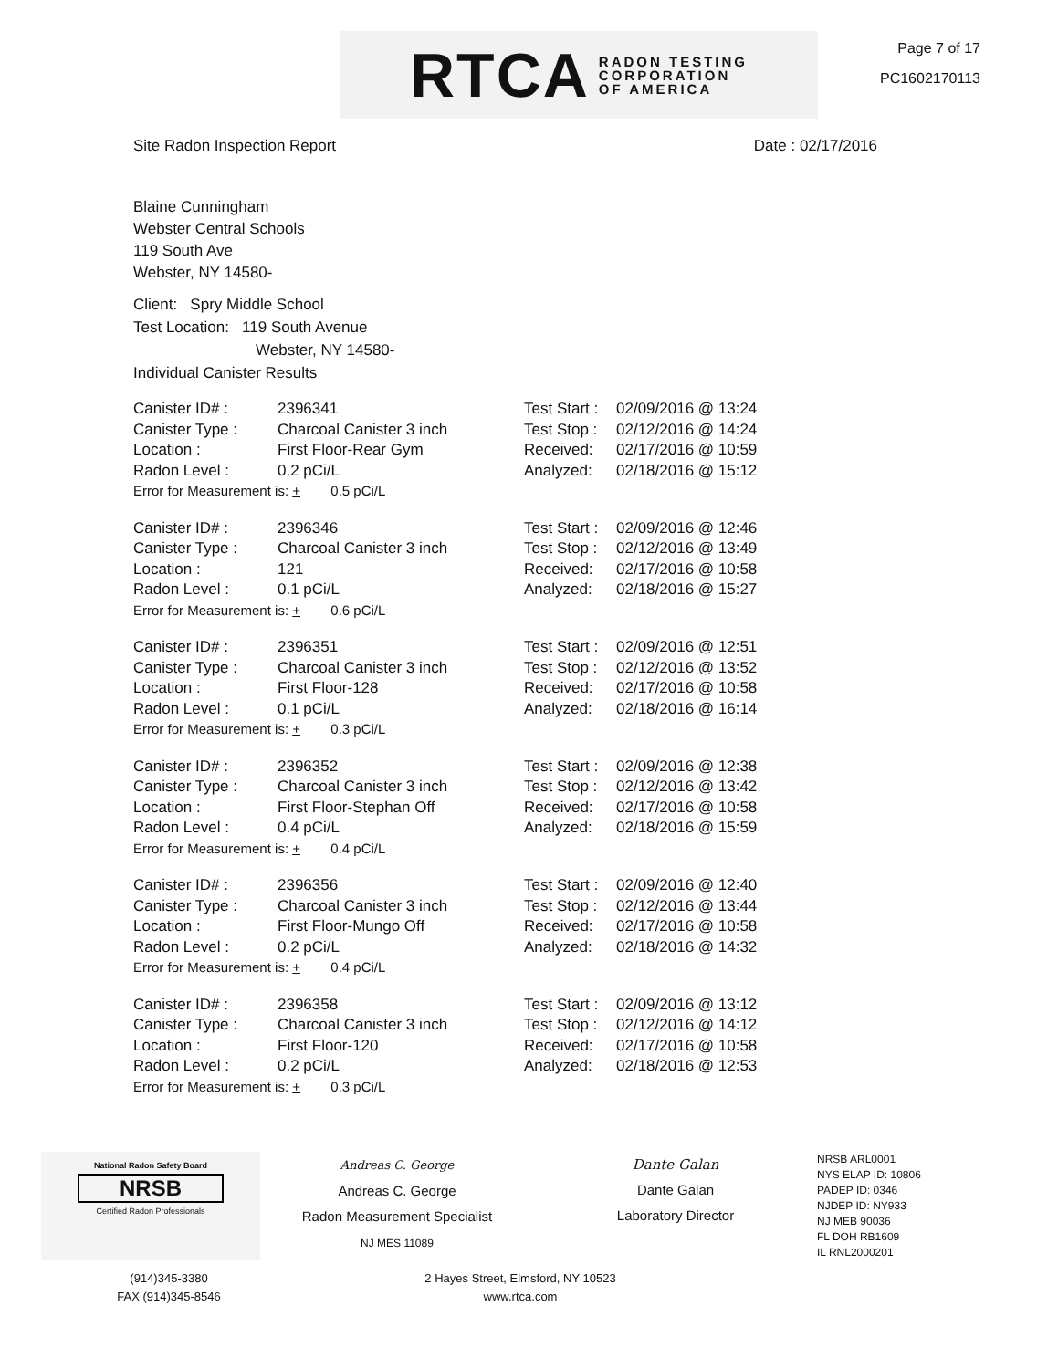RTCA RADON TESTING
CORPORATION
OF AMERICA
Page 7 of 17
PC1602170113
Site Radon Inspection Report Date : 02/17/2016
Blaine Cunningham
Webster Central Schools
119 South Ave
Webster, NY 14580-
Client: Spry Middle School
Test Location: 119 South Avenue
Webster, NY 14580-
Individual Canister Results
| Canister ID# : | 2396341 | Test Start : | 02/09/2016 @ 13:24 |
| Canister Type : | Charcoal Canister 3 inch | Test Stop : | 02/12/2016 @ 14:24 |
| Location : | First Floor-Rear Gym | Received: | 02/17/2016 @ 10:59 |
| Radon Level : | 0.2 pCi/L | Analyzed: | 02/18/2016 @ 15:12 |
| Error for Measurement is: + 0.5 pCi/L | | | |
| Canister ID# : | 2396346 | Test Start : | 02/09/2016 @ 12:46 |
| Canister Type : | Charcoal Canister 3 inch | Test Stop : | 02/12/2016 @ 13:49 |
| Location : | 121 | Received: | 02/17/2016 @ 10:58 |
| Radon Level : | 0.1 pCi/L | Analyzed: | 02/18/2016 @ 15:27 |
| Error for Measurement is: + 0.6 pCi/L | | | |
| Canister ID# : | 2396351 | Test Start : | 02/09/2016 @ 12:51 |
| Canister Type : | Charcoal Canister 3 inch | Test Stop : | 02/12/2016 @ 13:52 |
| Location : | First Floor-128 | Received: | 02/17/2016 @ 10:58 |
| Radon Level : | 0.1 pCi/L | Analyzed: | 02/18/2016 @ 16:14 |
| Error for Measurement is: + 0.3 pCi/L | | | |
| Canister ID# : | 2396352 | Test Start : | 02/09/2016 @ 12:38 |
| Canister Type : | Charcoal Canister 3 inch | Test Stop : | 02/12/2016 @ 13:42 |
| Location : | First Floor-Stephan Off | Received: | 02/17/2016 @ 10:58 |
| Radon Level : | 0.4 pCi/L | Analyzed: | 02/18/2016 @ 15:59 |
| Error for Measurement is: + 0.4 pCi/L | | | |
| Canister ID# : | 2396356 | Test Start : | 02/09/2016 @ 12:40 |
| Canister Type : | Charcoal Canister 3 inch | Test Stop : | 02/12/2016 @ 13:44 |
| Location : | First Floor-Mungo Off | Received: | 02/17/2016 @ 10:58 |
| Radon Level : | 0.2 pCi/L | Analyzed: | 02/18/2016 @ 14:32 |
| Error for Measurement is: + 0.4 pCi/L | | | |
| Canister ID# : | 2396358 | Test Start : | 02/09/2016 @ 13:12 |
| Canister Type : | Charcoal Canister 3 inch | Test Stop : | 02/12/2016 @ 14:12 |
| Location : | First Floor-120 | Received: | 02/17/2016 @ 10:58 |
| Radon Level : | 0.2 pCi/L | Analyzed: | 02/18/2016 @ 12:53 |
| Error for Measurement is: + 0.3 pCi/L | | | |
National Radon Safety Board
NRSB
Certified Radon Professionals
Andreas C. George
Andreas C. George
Radon Measurement Specialist
NJ MES 11089
Dante Galan
Dante Galan
Laboratory Director
NRSB ARL0001
NYS ELAP ID: 10806
PADEP ID: 0346
NJDEP ID: NY933
NJ MEB 90036
FL DOH RB1609
IL RNL2000201
(914)345-3380
FAX (914)345-8546
2 Hayes Street, Elmsford, NY 10523
www.rtca.com